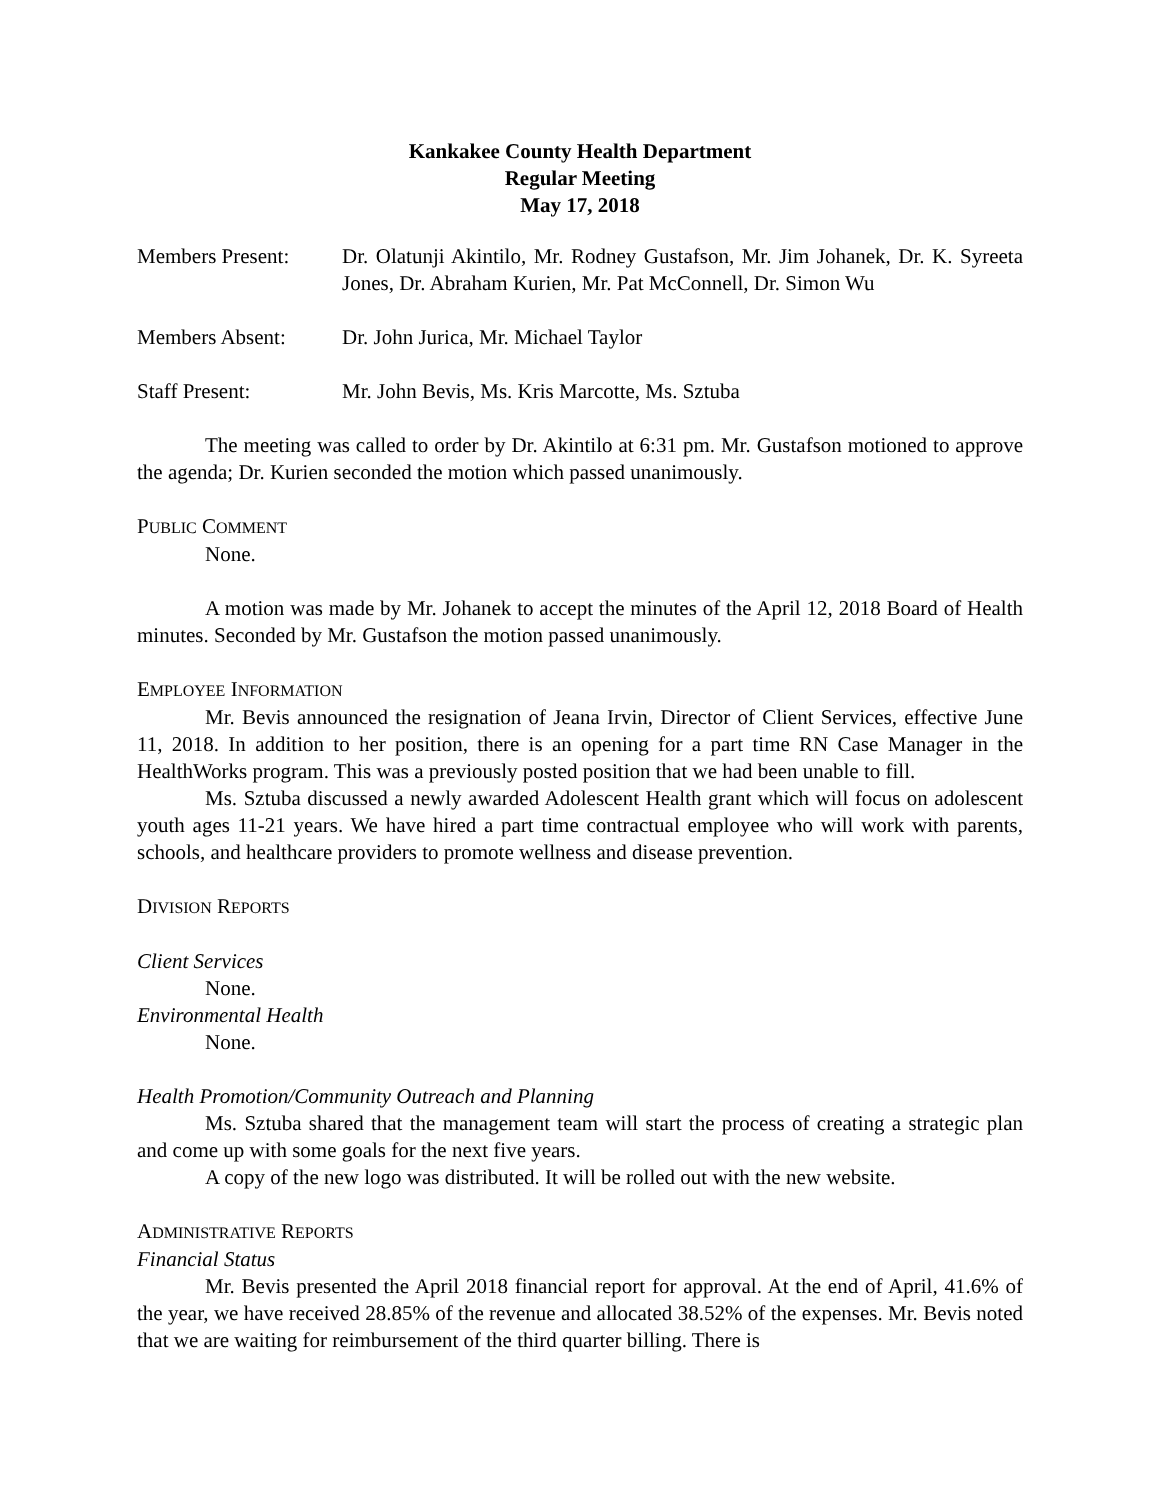Kankakee County Health Department
Regular Meeting
May 17, 2018
Members Present: Dr. Olatunji Akintilo, Mr. Rodney Gustafson, Mr. Jim Johanek, Dr. K. Syreeta Jones, Dr. Abraham Kurien, Mr. Pat McConnell, Dr. Simon Wu
Members Absent: Dr. John Jurica, Mr. Michael Taylor
Staff Present: Mr. John Bevis, Ms. Kris Marcotte, Ms. Sztuba
The meeting was called to order by Dr. Akintilo at 6:31 pm. Mr. Gustafson motioned to approve the agenda; Dr. Kurien seconded the motion which passed unanimously.
PUBLIC COMMENT
None.
A motion was made by Mr. Johanek to accept the minutes of the April 12, 2018 Board of Health minutes. Seconded by Mr. Gustafson the motion passed unanimously.
EMPLOYEE INFORMATION
Mr. Bevis announced the resignation of Jeana Irvin, Director of Client Services, effective June 11, 2018. In addition to her position, there is an opening for a part time RN Case Manager in the HealthWorks program. This was a previously posted position that we had been unable to fill.
Ms. Sztuba discussed a newly awarded Adolescent Health grant which will focus on adolescent youth ages 11-21 years. We have hired a part time contractual employee who will work with parents, schools, and healthcare providers to promote wellness and disease prevention.
DIVISION REPORTS
Client Services
None.
Environmental Health
None.
Health Promotion/Community Outreach and Planning
Ms. Sztuba shared that the management team will start the process of creating a strategic plan and come up with some goals for the next five years.
A copy of the new logo was distributed. It will be rolled out with the new website.
ADMINISTRATIVE REPORTS
Financial Status
Mr. Bevis presented the April 2018 financial report for approval. At the end of April, 41.6% of the year, we have received 28.85% of the revenue and allocated 38.52% of the expenses. Mr. Bevis noted that we are waiting for reimbursement of the third quarter billing. There is